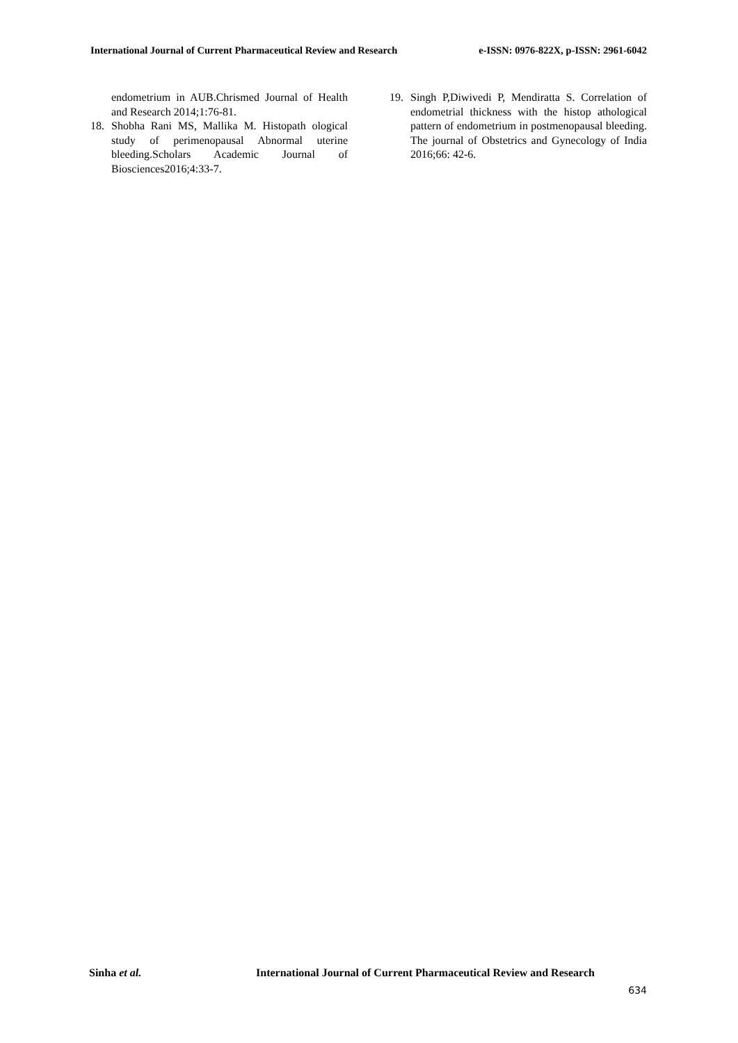International Journal of Current Pharmaceutical Review and Research e-ISSN: 0976-822X, p-ISSN: 2961-6042
endometrium in AUB.Chrismed Journal of Health and Research 2014;1:76-81.
18. Shobha Rani MS, Mallika M. Histopath ological study of perimenopausal Abnormal uterine bleeding.Scholars Academic Journal of Biosciences2016;4:33-7.
19. Singh P,Diwivedi P, Mendiratta S. Correlation of endometrial thickness with the histop athological pattern of endometrium in postmenopausal bleeding. The journal of Obstetrics and Gynecology of India 2016;66: 42-6.
Sinha et al. International Journal of Current Pharmaceutical Review and Research
634